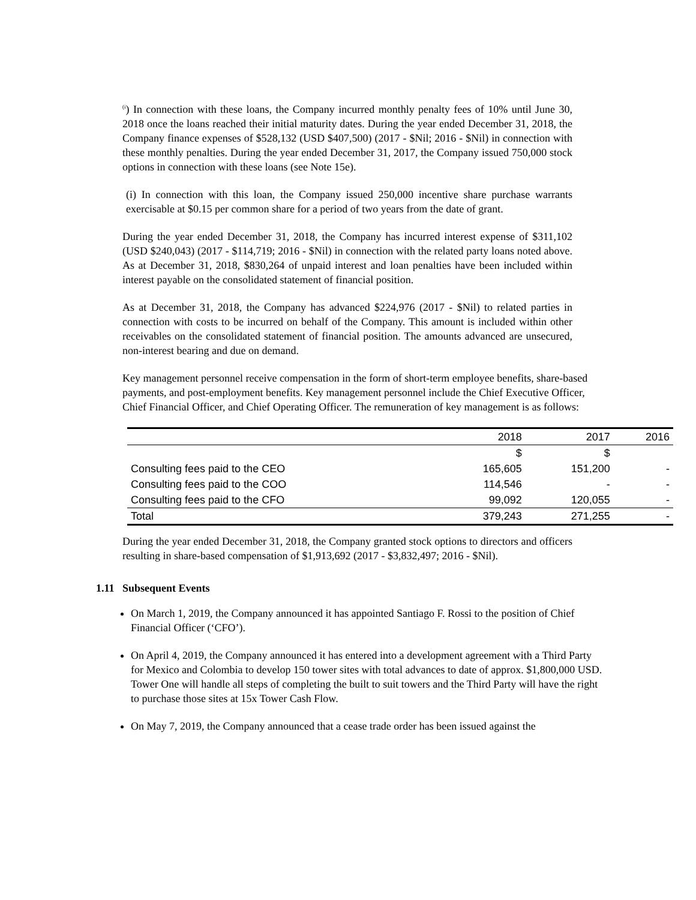<sup>(i</sup>) In connection with these loans, the Company incurred monthly penalty fees of 10% until June 30, 2018 once the loans reached their initial maturity dates. During the year ended December 31, 2018, the Company finance expenses of $528,132 (USD $407,500) (2017 - $Nil; 2016 - $Nil) in connection with these monthly penalties. During the year ended December 31, 2017, the Company issued 750,000 stock options in connection with these loans (see Note 15e).
(i) In connection with this loan, the Company issued 250,000 incentive share purchase warrants exercisable at $0.15 per common share for a period of two years from the date of grant.
During the year ended December 31, 2018, the Company has incurred interest expense of $311,102 (USD $240,043) (2017 - $114,719; 2016 - $Nil) in connection with the related party loans noted above. As at December 31, 2018, $830,264 of unpaid interest and loan penalties have been included within interest payable on the consolidated statement of financial position.
As at December 31, 2018, the Company has advanced $224,976 (2017 - $Nil) to related parties in connection with costs to be incurred on behalf of the Company. This amount is included within other receivables on the consolidated statement of financial position. The amounts advanced are unsecured, non-interest bearing and due on demand.
Key management personnel receive compensation in the form of short-term employee benefits, share-based payments, and post-employment benefits. Key management personnel include the Chief Executive Officer, Chief Financial Officer, and Chief Operating Officer. The remuneration of key management is as follows:
| | 2018 | 2017 | 2016 |
| | $ | $ | |
| Consulting fees paid to the CEO | 165,605 | 151,200 | - |
| Consulting fees paid to the COO | 114,546 | - | - |
| Consulting fees paid to the CFO | 99,092 | 120,055 | - |
| Total | 379,243 | 271,255 | - |
During the year ended December 31, 2018, the Company granted stock options to directors and officers resulting in share-based compensation of $1,913,692 (2017 - $3,832,497; 2016 - $Nil).
1.11 Subsequent Events
On March 1, 2019, the Company announced it has appointed Santiago F. Rossi to the position of Chief Financial Officer (‘CFO’).
On April 4, 2019, the Company announced it has entered into a development agreement with a Third Party for Mexico and Colombia to develop 150 tower sites with total advances to date of approx. $1,800,000 USD. Tower One will handle all steps of completing the built to suit towers and the Third Party will have the right to purchase those sites at 15x Tower Cash Flow.
On May 7, 2019, the Company announced that a cease trade order has been issued against the